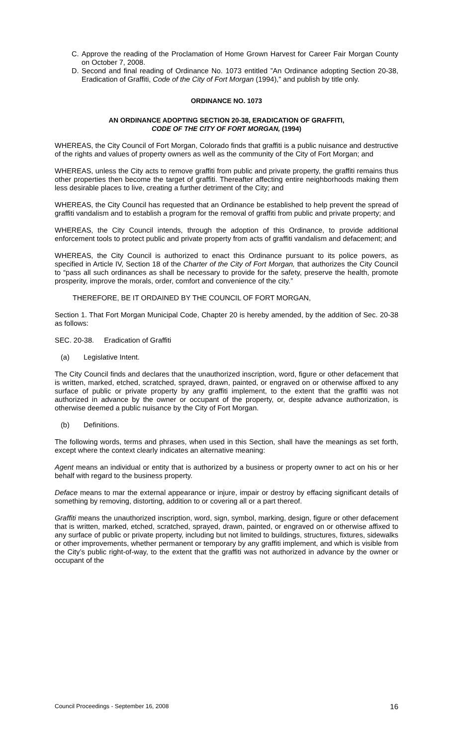C. Approve the reading of the Proclamation of Home Grown Harvest for Career Fair Morgan County on October 7, 2008.
D. Second and final reading of Ordinance No. 1073 entitled ”An Ordinance adopting Section 20-38, Eradication of Graffiti, Code of the City of Fort Morgan (1994),” and publish by title only.
ORDINANCE NO. 1073
AN ORDINANCE ADOPTING SECTION 20-38, ERADICATION OF GRAFFITI,
CODE OF THE CITY OF FORT MORGAN, (1994)
WHEREAS, the City Council of Fort Morgan, Colorado finds that graffiti is a public nuisance and destructive of the rights and values of property owners as well as the community of the City of Fort Morgan; and
WHEREAS, unless the City acts to remove graffiti from public and private property, the graffiti remains thus other properties then become the target of graffiti. Thereafter affecting entire neighborhoods making them less desirable places to live, creating a further detriment of the City; and
WHEREAS, the City Council has requested that an Ordinance be established to help prevent the spread of graffiti vandalism and to establish a program for the removal of graffiti from public and private property; and
WHEREAS, the City Council intends, through the adoption of this Ordinance, to provide additional enforcement tools to protect public and private property from acts of graffiti vandalism and defacement; and
WHEREAS, the City Council is authorized to enact this Ordinance pursuant to its police powers, as specified in Article IV, Section 18 of the Charter of the City of Fort Morgan, that authorizes the City Council to “pass all such ordinances as shall be necessary to provide for the safety, preserve the health, promote prosperity, improve the morals, order, comfort and convenience of the city.”
THEREFORE, BE IT ORDAINED BY THE COUNCIL OF FORT MORGAN,
Section 1. That Fort Morgan Municipal Code, Chapter 20 is hereby amended, by the addition of Sec. 20-38 as follows:
SEC. 20-38. Eradication of Graffiti
(a) Legislative Intent.
The City Council finds and declares that the unauthorized inscription, word, figure or other defacement that is written, marked, etched, scratched, sprayed, drawn, painted, or engraved on or otherwise affixed to any surface of public or private property by any graffiti implement, to the extent that the graffiti was not authorized in advance by the owner or occupant of the property, or, despite advance authorization, is otherwise deemed a public nuisance by the City of Fort Morgan.
(b) Definitions.
The following words, terms and phrases, when used in this Section, shall have the meanings as set forth, except where the context clearly indicates an alternative meaning:
Agent means an individual or entity that is authorized by a business or property owner to act on his or her behalf with regard to the business property.
Deface means to mar the external appearance or injure, impair or destroy by effacing significant details of something by removing, distorting, addition to or covering all or a part thereof.
Graffiti means the unauthorized inscription, word, sign, symbol, marking, design, figure or other defacement that is written, marked, etched, scratched, sprayed, drawn, painted, or engraved on or otherwise affixed to any surface of public or private property, including but not limited to buildings, structures, fixtures, sidewalks or other improvements, whether permanent or temporary by any graffiti implement, and which is visible from the City’s public right-of-way, to the extent that the graffiti was not authorized in advance by the owner or occupant of the
Council Proceedings - September 16, 2008 16